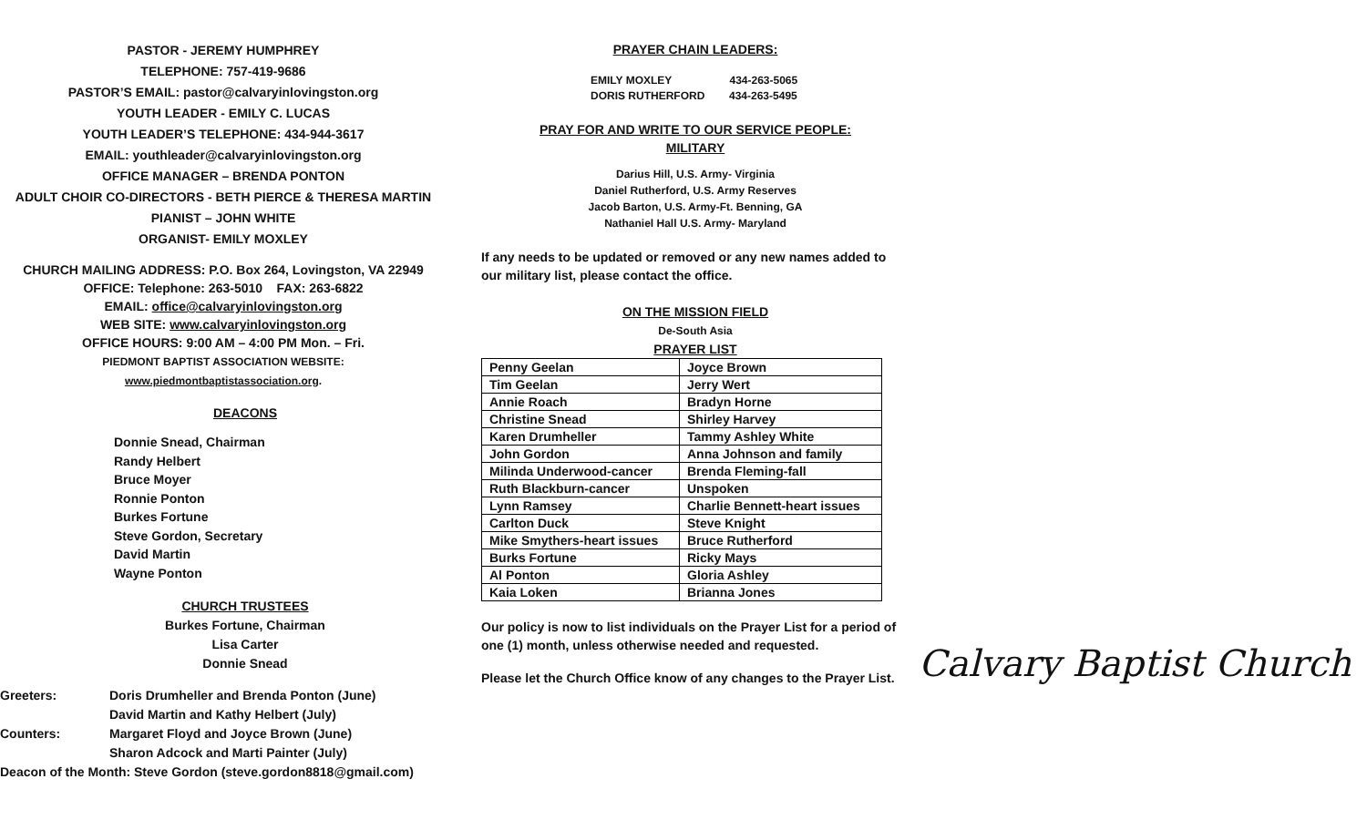PASTOR - JEREMY HUMPHREY
TELEPHONE: 757-419-9686
PASTOR’S EMAIL: pastor@calvaryinlovingston.org
YOUTH LEADER - EMILY C. LUCAS
YOUTH LEADER’S TELEPHONE: 434-944-3617
EMAIL: youthleader@calvaryinlovingston.org
OFFICE MANAGER – BRENDA PONTON
ADULT CHOIR CO-DIRECTORS - BETH PIERCE & THERESA MARTIN
PIANIST – JOHN WHITE
ORGANIST- EMILY MOXLEY
CHURCH MAILING ADDRESS: P.O. Box 264, Lovingston, VA 22949
OFFICE: Telephone: 263-5010 FAX: 263-6822
EMAIL: office@calvaryinlovingston.org
WEB SITE: www.calvaryinlovingston.org
OFFICE HOURS: 9:00 AM – 4:00 PM Mon. – Fri.
PIEDMONT BAPTIST ASSOCIATION WEBSITE:
www.piedmontbaptistassociation.org.
DEACONS
Donnie Snead, Chairman
Randy Helbert
Bruce Moyer
Ronnie Ponton
Burkes Fortune
Steve Gordon, Secretary
David Martin
Wayne Ponton
CHURCH TRUSTEES
Burkes Fortune, Chairman
Lisa Carter
Donnie Snead
Greeters: Doris Drumheller and Brenda Ponton (June)
David Martin and Kathy Helbert (July)
Counters: Margaret Floyd and Joyce Brown (June)
Sharon Adcock and Marti Painter (July)
Deacon of the Month: Steve Gordon (steve.gordon8818@gmail.com)
PRAYER CHAIN LEADERS:
EMILY MOXLEY 434-263-5065
DORIS RUTHERFORD 434-263-5495
PRAY FOR AND WRITE TO OUR SERVICE PEOPLE:
MILITARY
Darius Hill, U.S. Army- Virginia
Daniel Rutherford, U.S. Army Reserves
Jacob Barton, U.S. Army-Ft. Benning, GA
Nathaniel Hall U.S. Army- Maryland
If any needs to be updated or removed or any new names added to our military list, please contact the office.
ON THE MISSION FIELD
De-South Asia
PRAYER LIST
| Penny Geelan | Joyce Brown |
| Tim Geelan | Jerry Wert |
| Annie Roach | Bradyn Horne |
| Christine Snead | Shirley Harvey |
| Karen Drumheller | Tammy Ashley White |
| John Gordon | Anna Johnson and family |
| Milinda Underwood-cancer | Brenda Fleming-fall |
| Ruth Blackburn-cancer | Unspoken |
| Lynn Ramsey | Charlie Bennett-heart issues |
| Carlton Duck | Steve Knight |
| Mike Smythers-heart issues | Bruce Rutherford |
| Burks Fortune | Ricky Mays |
| Al Ponton | Gloria Ashley |
| Kaia Loken | Brianna Jones |
Our policy is now to list individuals on the Prayer List for a period of one (1) month, unless otherwise needed and requested.
Please let the Church Office know of any changes to the Prayer List.
Calvary Baptist Church